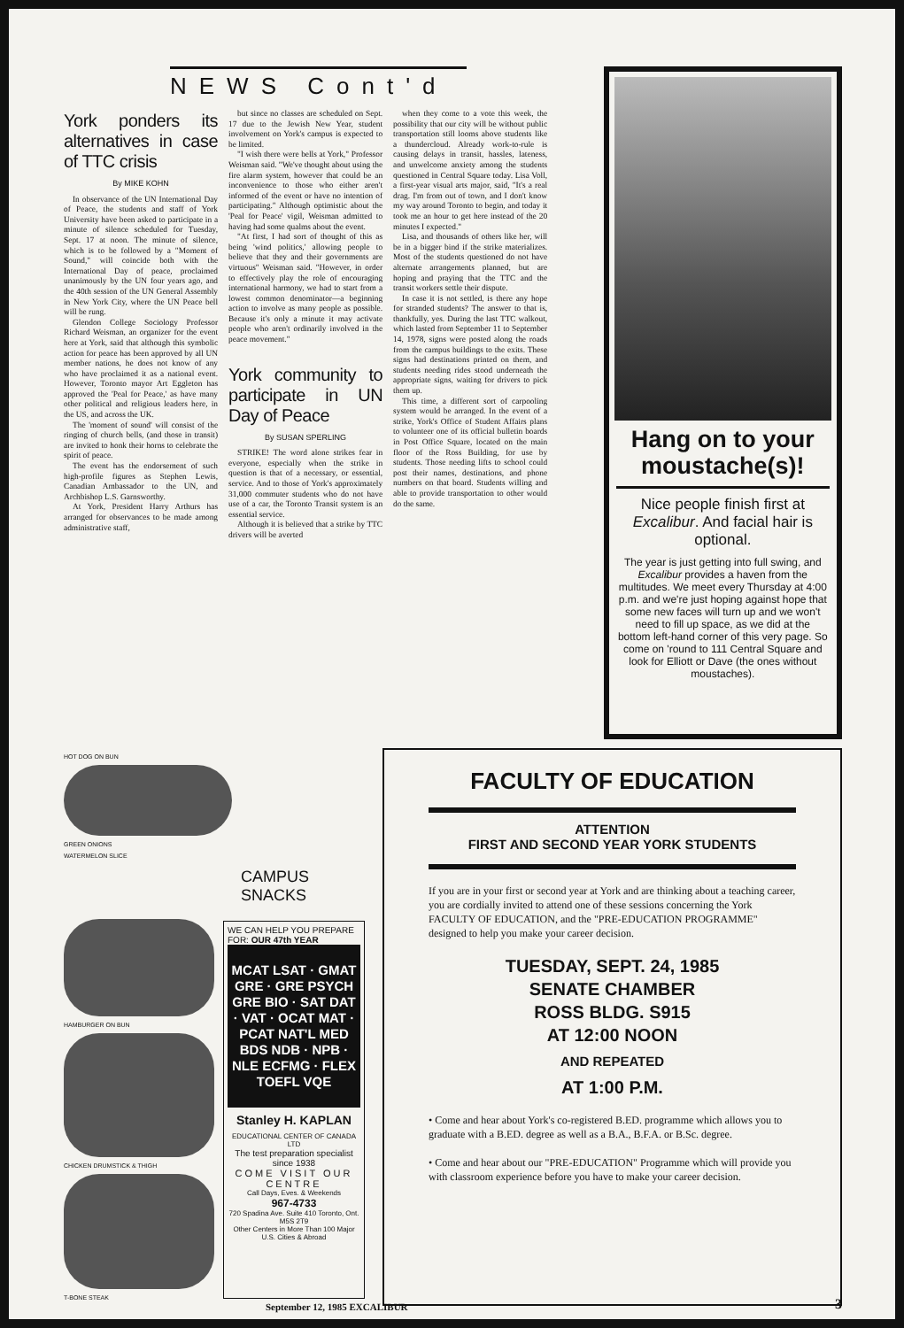NEWS Cont'd
York ponders its alternatives in case of TTC crisis
By MIKE KOHN
In observance of the UN International Day of Peace, the students and staff of York University have been asked to participate in a minute of silence scheduled for Tuesday, Sept. 17 at noon. The minute of silence, which is to be followed by a "Moment of Sound," will coincide both with the International Day of peace, proclaimed unanimously by the UN four years ago, and the 40th session of the UN General Assembly in New York City, where the UN Peace bell will be rung.
Glendon College Sociology Professor Richard Weisman, an organizer for the event here at York, said that although this symbolic action for peace has been approved by all UN member nations, he does not know of any who have proclaimed it as a national event. However, Toronto mayor Art Eggleton has approved the 'Peal for Peace,' as have many other political and religious leaders here, in the US, and across the UK.
The 'moment of sound' will consist of the ringing of church bells, (and those in transit) are invited to honk their horns to celebrate the spirit of peace.
The event has the endorsement of such high-profile figures as Stephen Lewis, Canadian Ambassador to the UN, and Archbishop L.S. Garnsworthy.
At York, President Harry Arthurs has arranged for observances to be made among administrative staff,
but since no classes are scheduled on Sept. 17 due to the Jewish New Year, student involvement on York's campus is expected to be limited.
"I wish there were bells at York," Professor Weisman said. "We've thought about using the fire alarm system, however that could be an inconvenience to those who either aren't informed of the event or have no intention of participating." Although optimistic about the 'Peal for Peace' vigil, Weisman admitted to having had some qualms about the event.
"At first, I had sort of thought of this as being 'wind politics,' allowing people to believe that they and their governments are virtuous" Weisman said. "However, in order to effectively play the role of encouraging international harmony, we had to start from a lowest common denominator—a beginning action to involve as many people as possible. Because it's only a minute it may activate people who aren't ordinarily involved in the peace movement."
York community to participate in UN Day of Peace
By SUSAN SPERLING
STRIKE! The word alone strikes fear in everyone, especially when the strike in question is that of a necessary, or essential, service. And to those of York's approximately 31,000 commuter students who do not have use of a car, the Toronto Transit system is an essential service.
Although it is believed that a strike by TTC drivers will be averted
when they come to a vote this week, the possibility that our city will be without public transportation still looms above students like a thundercloud. Already work-to-rule is causing delays in transit, hassles, lateness, and unwelcome anxiety among the students questioned in Central Square today. Lisa Voll, a first-year visual arts major, said, "It's a real drag. I'm from out of town, and I don't know my way around Toronto to begin, and today it took me an hour to get here instead of the 20 minutes I expected."
Lisa, and thousands of others like her, will be in a bigger bind if the strike materializes. Most of the students questioned do not have alternate arrangements planned, but are hoping and praying that the TTC and the transit workers settle their dispute.
In case it is not settled, is there any hope for stranded students? The answer to that is, thankfully, yes. During the last TTC walkout, which lasted from September 11 to September 14, 1978, signs were posted along the roads from the campus buildings to the exits. These signs had destinations printed on them, and students needing rides stood underneath the appropriate signs, waiting for drivers to pick them up.
This time, a different sort of carpooling system would be arranged. In the event of a strike, York's Office of Student Affairs plans to volunteer one of its official bulletin boards in Post Office Square, located on the main floor of the Ross Building, for use by students. Those needing lifts to school could post their names, destinations, and phone numbers on that board. Students willing and able to provide transportation to other would do the same.
Hang on to your moustache(s)!
Nice people finish first at Excalibur. And facial hair is optional.
The year is just getting into full swing, and Excalibur provides a haven from the multitudes. We meet every Thursday at 4:00 p.m. and we're just hoping against hope that some new faces will turn up and we won't need to fill up space, as we did at the bottom left-hand corner of this very page. So come on 'round to 111 Central Square and look for Elliott or Dave (the ones without moustaches).
HOT DOG ON BUN
GREEN ONIONS
WATERMELON SLICE
CAMPUS SNACKS
HAMBURGER ON BUN
CHICKEN DRUMSTICK & THIGH
T-BONE STEAK
WE CAN HELP YOU PREPARE FOR: OUR 47th YEAR
MCAT LSAT · GMAT GRE · GRE PSYCH GRE BIO · SAT DAT · VAT · OCAT MAT · PCAT NAT'L MED BDS NDB · NPB · NLE ECFMG · FLEX TOEFL VQE
Stanley H. KAPLAN
EDUCATIONAL CENTER OF CANADA LTD
The test preparation specialist since 1938
COME VISIT OUR CENTRE
Call Days, Eves. & Weekends
967-4733
720 Spadina Ave. Suite 410 Toronto, Ont. M5S 2T9
Other Centers in More Than 100 Major U.S. Cities & Abroad
FACULTY OF EDUCATION
ATTENTION
FIRST AND SECOND YEAR YORK STUDENTS
If you are in your first or second year at York and are thinking about a teaching career, you are cordially invited to attend one of these sessions concerning the York FACULTY OF EDUCATION, and the "PRE-EDUCATION PROGRAMME" designed to help you make your career decision.
TUESDAY, SEPT. 24, 1985
SENATE CHAMBER
ROSS BLDG. S915
AT 12:00 NOON
AND REPEATED
AT 1:00 P.M.
• Come and hear about York's co-registered B.ED. programme which allows you to graduate with a B.ED. degree as well as a B.A., B.F.A. or B.Sc. degree.
• Come and hear about our "PRE-EDUCATION" Programme which will provide you with classroom experience before you have to make your career decision.
September 12, 1985 EXCALIBUR 3